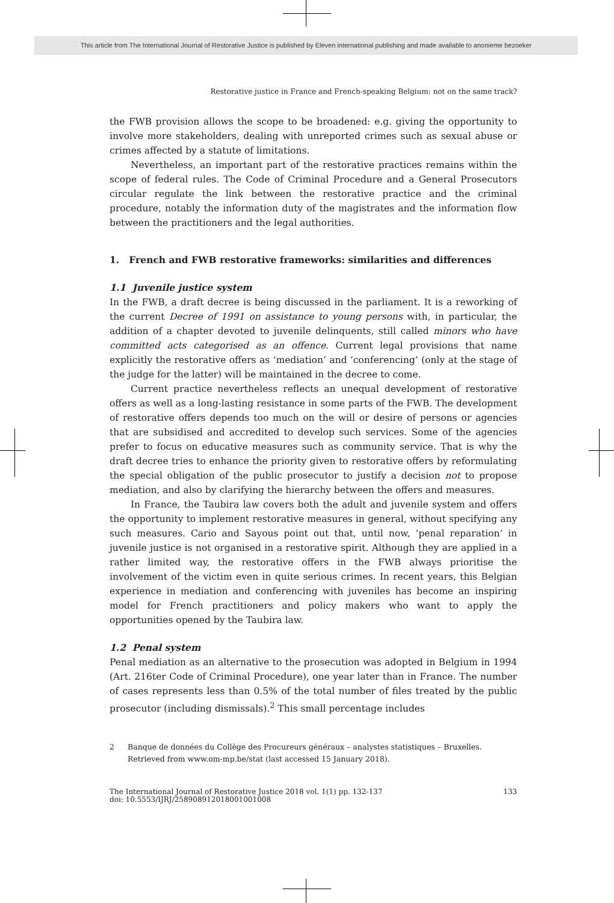This article from The International Journal of Restorative Justice is published by Eleven international publishing and made available to anonieme bezoeker
Restorative justice in France and French-speaking Belgium: not on the same track?
the FWB provision allows the scope to be broadened: e.g. giving the opportunity to involve more stakeholders, dealing with unreported crimes such as sexual abuse or crimes affected by a statute of limitations.
Nevertheless, an important part of the restorative practices remains within the scope of federal rules. The Code of Criminal Procedure and a General Prosecutors circular regulate the link between the restorative practice and the criminal procedure, notably the information duty of the magistrates and the information flow between the practitioners and the legal authorities.
1. French and FWB restorative frameworks: similarities and differences
1.1 Juvenile justice system
In the FWB, a draft decree is being discussed in the parliament. It is a reworking of the current Decree of 1991 on assistance to young persons with, in particular, the addition of a chapter devoted to juvenile delinquents, still called minors who have committed acts categorised as an offence. Current legal provisions that name explicitly the restorative offers as ‘mediation’ and ‘conferencing’ (only at the stage of the judge for the latter) will be maintained in the decree to come.
Current practice nevertheless reflects an unequal development of restorative offers as well as a long-lasting resistance in some parts of the FWB. The development of restorative offers depends too much on the will or desire of persons or agencies that are subsidised and accredited to develop such services. Some of the agencies prefer to focus on educative measures such as community service. That is why the draft decree tries to enhance the priority given to restorative offers by reformulating the special obligation of the public prosecutor to justify a decision not to propose mediation, and also by clarifying the hierarchy between the offers and measures.
In France, the Taubira law covers both the adult and juvenile system and offers the opportunity to implement restorative measures in general, without specifying any such measures. Cario and Sayous point out that, until now, ‘penal reparation’ in juvenile justice is not organised in a restorative spirit. Although they are applied in a rather limited way, the restorative offers in the FWB always prioritise the involvement of the victim even in quite serious crimes. In recent years, this Belgian experience in mediation and conferencing with juveniles has become an inspiring model for French practitioners and policy makers who want to apply the opportunities opened by the Taubira law.
1.2 Penal system
Penal mediation as an alternative to the prosecution was adopted in Belgium in 1994 (Art. 216ter Code of Criminal Procedure), one year later than in France. The number of cases represents less than 0.5% of the total number of files treated by the public prosecutor (including dismissals).<sup>2</sup> This small percentage includes
2 Banque de données du Collège des Procureurs généraux – analystes statistiques – Bruxelles. Retrieved from www.om-mp.be/stat (last accessed 15 January 2018).
The International Journal of Restorative Justice 2018 vol. 1(1) pp. 132-137
doi: 10.5553/IJRJ/258908912018001001008
133